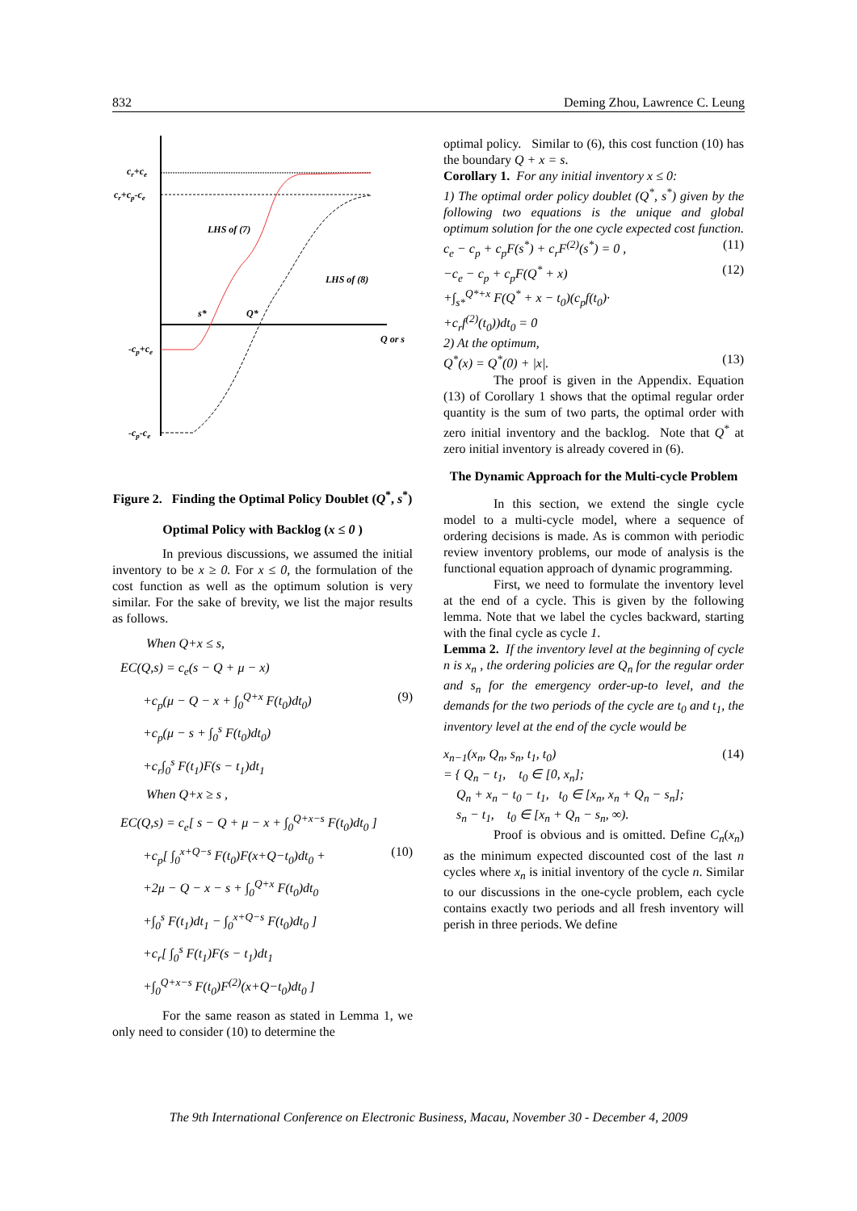832 Deming Zhou, Lawrence C. Leung
cr+ce
cr+cp-ce
LHS of (7)
LHS of (8)
s*
Q*
Q or s
-cp+ce
-cp-ce
Figure 2. Finding the Optimal Policy Doublet (Q<sup>*</sup>, s<sup>*</sup>)
Optimal Policy with Backlog (x ≤ 0 )
In previous discussions, we assumed the initial inventory to be x ≥ 0. For x ≤ 0, the formulation of the cost function as well as the optimum solution is very similar. For the sake of brevity, we list the major results as follows.
When Q+x ≤ s,
EC(Q,s) = c<sub>e</sub>(s − Q + μ − x)
+c<sub>p</sub>(μ − Q − x + ∫<sub>0</sub><sup>Q+x</sup> F(t<sub>0</sub>)dt<sub>0</sub>)
+c<sub>p</sub>(μ − s + ∫<sub>0</sub><sup>s</sup> F(t<sub>0</sub>)dt<sub>0</sub>)
+c<sub>r</sub>∫<sub>0</sub><sup>s</sup> F(t<sub>1</sub>)F(s − t<sub>1</sub>)dt<sub>1</sub> (9)
When Q+x ≥ s ,
EC(Q,s) = c<sub>e</sub>[ s − Q + μ − x + ∫<sub>0</sub><sup>Q+x−s</sup> F(t<sub>0</sub>)dt<sub>0</sub> ]
+c<sub>p</sub>[ ∫<sub>0</sub><sup>x+Q−s</sup> F(t<sub>0</sub>)F(x+Q−t<sub>0</sub>)dt<sub>0</sub> +
+2μ − Q − x − s + ∫<sub>0</sub><sup>Q+x</sup> F(t<sub>0</sub>)dt<sub>0</sub>
+∫<sub>0</sub><sup>s</sup> F(t<sub>1</sub>)dt<sub>1</sub> − ∫<sub>0</sub><sup>x+Q−s</sup> F(t<sub>0</sub>)dt<sub>0</sub> ]
+c<sub>r</sub>[ ∫<sub>0</sub><sup>s</sup> F(t<sub>1</sub>)F(s − t<sub>1</sub>)dt<sub>1</sub>
+∫<sub>0</sub><sup>Q+x−s</sup> F(t<sub>0</sub>)F<sup>(2)</sup>(x+Q−t<sub>0</sub>)dt<sub>0</sub> ] (10)
For the same reason as stated in Lemma 1, we only need to consider (10) to determine the
optimal policy. Similar to (6), this cost function (10) has the boundary Q + x = s.
Corollary 1. For any initial inventory x ≤ 0:
1) The optimal order policy doublet (Q<sup>*</sup>, s<sup>*</sup>) given by the following two equations is the unique and global optimum solution for the one cycle expected cost function.
c<sub>e</sub> − c<sub>p</sub> + c<sub>p</sub>F(s<sup>*</sup>) + c<sub>r</sub>F<sup>(2)</sup>(s<sup>*</sup>) = 0 , (11)
−c<sub>e</sub> − c<sub>p</sub> + c<sub>p</sub>F(Q<sup>*</sup> + x)
+∫<sub>s*</sub><sup>Q*+x</sup> F(Q<sup>*</sup> + x − t<sub>0</sub>)(c<sub>p</sub>f(t<sub>0</sub>)·
+c<sub>r</sub>f<sup>(2)</sup>(t<sub>0</sub>))dt<sub>0</sub> = 0 (12)
2) At the optimum,
Q<sup>*</sup>(x) = Q<sup>*</sup>(0) + |x|. (13)
The proof is given in the Appendix. Equation (13) of Corollary 1 shows that the optimal regular order quantity is the sum of two parts, the optimal order with zero initial inventory and the backlog. Note that Q<sup>*</sup> at zero initial inventory is already covered in (6).
The Dynamic Approach for the Multi-cycle Problem
In this section, we extend the single cycle model to a multi-cycle model, where a sequence of ordering decisions is made. As is common with periodic review inventory problems, our mode of analysis is the functional equation approach of dynamic programming.
First, we need to formulate the inventory level at the end of a cycle. This is given by the following lemma. Note that we label the cycles backward, starting with the final cycle as cycle 1.
Lemma 2. If the inventory level at the beginning of cycle n is x<sub>n</sub> , the ordering policies are Q<sub>n</sub> for the regular order and s<sub>n</sub> for the emergency order-up-to level, and the demands for the two periods of the cycle are t<sub>0</sub> and t<sub>1</sub>, the inventory level at the end of the cycle would be
x<sub>n−1</sub>(x<sub>n</sub>, Q<sub>n</sub>, s<sub>n</sub>, t<sub>1</sub>, t<sub>0</sub>)
= { Q<sub>n</sub> − t<sub>1</sub>, t<sub>0</sub> ∈ [0, x<sub>n</sub>];
Q<sub>n</sub> + x<sub>n</sub> − t<sub>0</sub> − t<sub>1</sub>, t<sub>0</sub> ∈ [x<sub>n</sub>, x<sub>n</sub> + Q<sub>n</sub> − s<sub>n</sub>];
s<sub>n</sub> − t<sub>1</sub>, t<sub>0</sub> ∈ [x<sub>n</sub> + Q<sub>n</sub> − s<sub>n</sub>, ∞). (14)
Proof is obvious and is omitted. Define C<sub>n</sub>(x<sub>n</sub>) as the minimum expected discounted cost of the last n cycles where x<sub>n</sub> is initial inventory of the cycle n. Similar to our discussions in the one-cycle problem, each cycle contains exactly two periods and all fresh inventory will perish in three periods. We define
The 9th International Conference on Electronic Business, Macau, November 30 - December 4, 2009